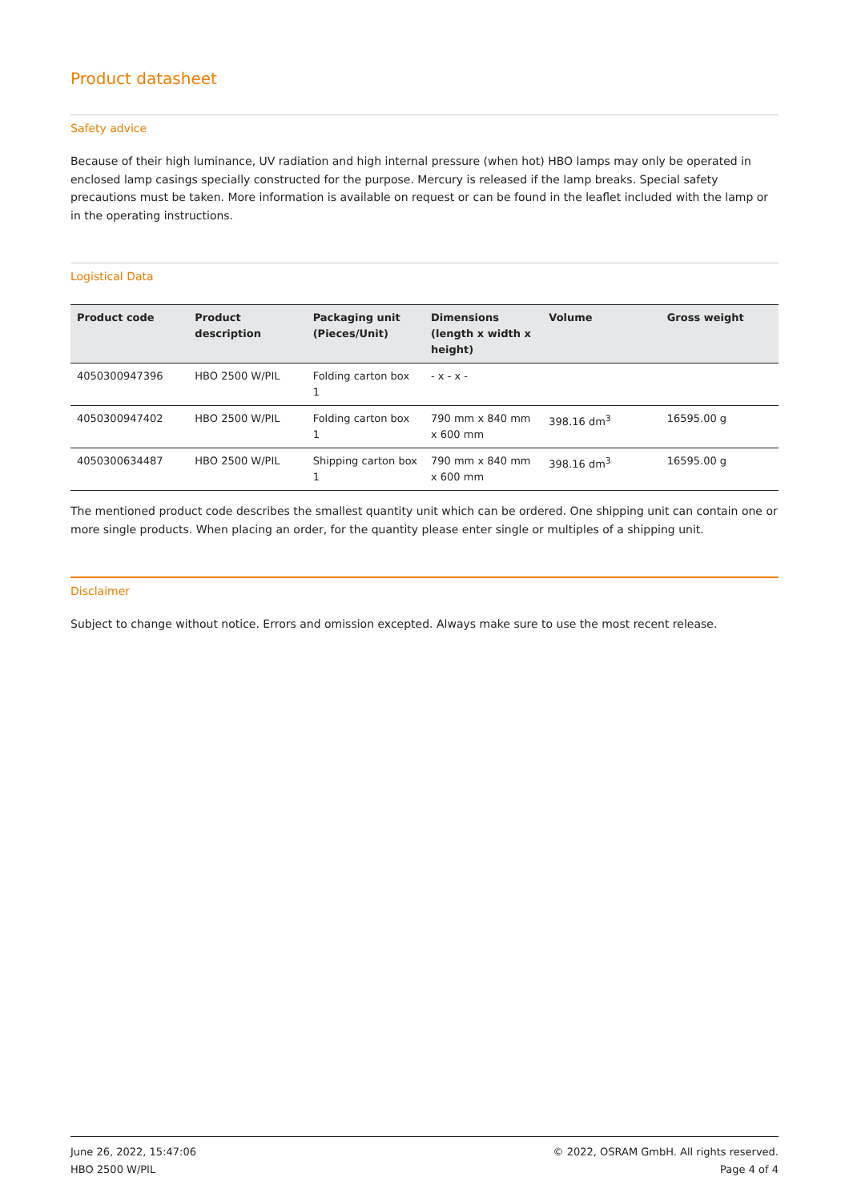Product datasheet
Safety advice
Because of their high luminance, UV radiation and high internal pressure (when hot) HBO lamps may only be operated in enclosed lamp casings specially constructed for the purpose. Mercury is released if the lamp breaks. Special safety precautions must be taken. More information is available on request or can be found in the leaflet included with the lamp or in the operating instructions.
Logistical Data
| Product code | Product description | Packaging unit (Pieces/Unit) | Dimensions (length x width x height) | Volume | Gross weight |
| --- | --- | --- | --- | --- | --- |
| 4050300947396 | HBO 2500 W/PIL | Folding carton box 1 | - x - x - | | |
| 4050300947402 | HBO 2500 W/PIL | Folding carton box 1 | 790 mm x 840 mm x 600 mm | 398.16 dm<sup>3</sup> | 16595.00 g |
| 4050300634487 | HBO 2500 W/PIL | Shipping carton box 1 | 790 mm x 840 mm x 600 mm | 398.16 dm<sup>3</sup> | 16595.00 g |
The mentioned product code describes the smallest quantity unit which can be ordered. One shipping unit can contain one or more single products. When placing an order, for the quantity please enter single or multiples of a shipping unit.
Disclaimer
Subject to change without notice. Errors and omission excepted. Always make sure to use the most recent release.
June 26, 2022, 15:47:06
HBO 2500 W/PIL
© 2022, OSRAM GmbH. All rights reserved.
Page 4 of 4